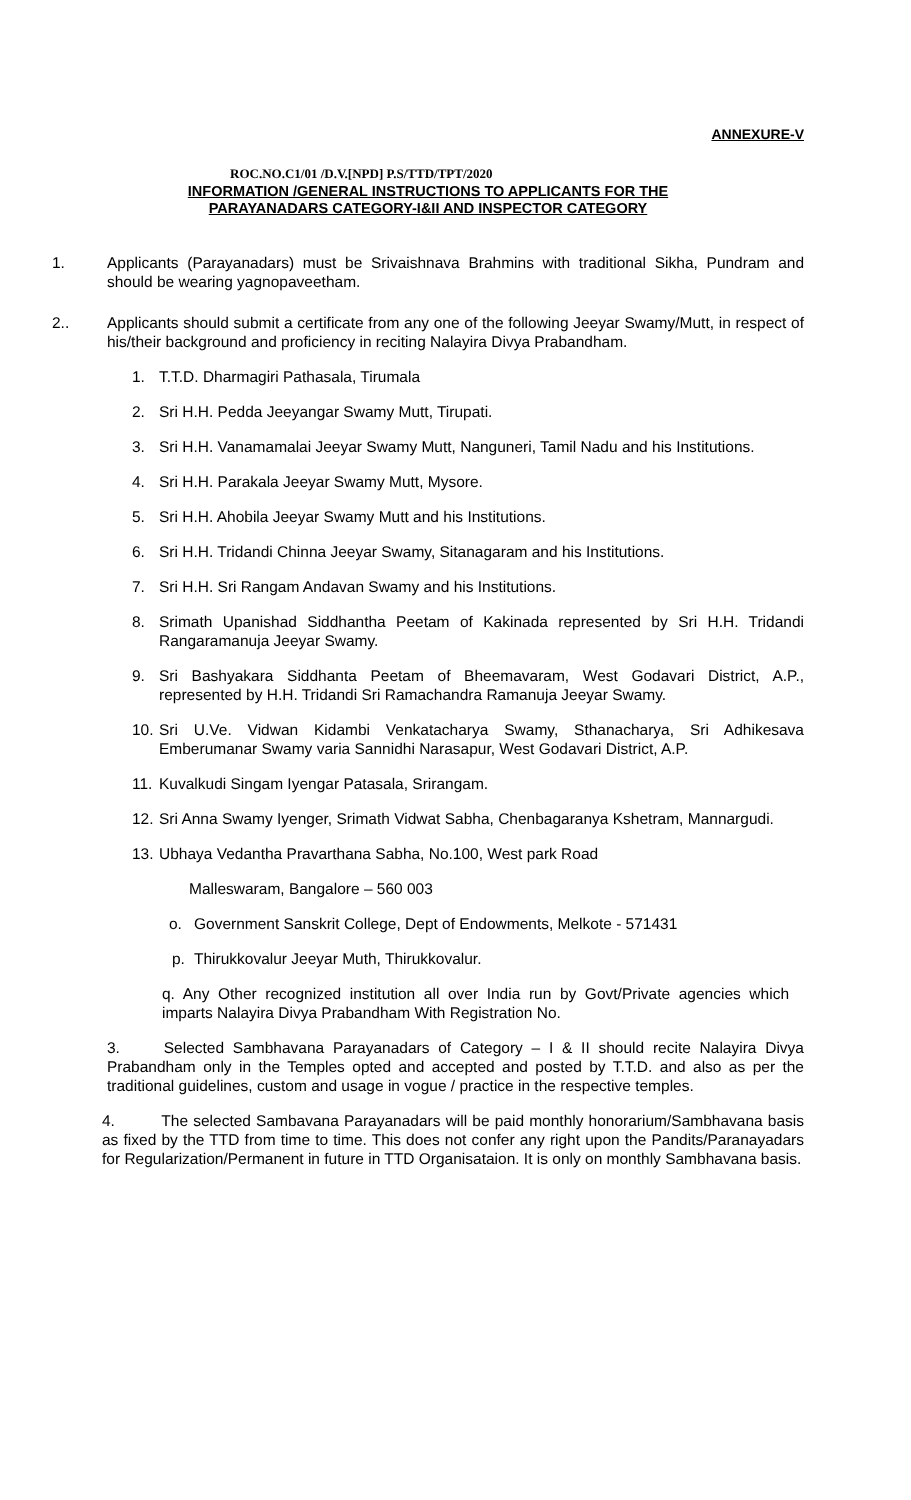ANNEXURE-V
ROC.NO.C1/01 /D.V.[NPD] P.S/TTD/TPT/2020
INFORMATION /GENERAL INSTRUCTIONS TO APPLICANTS FOR THE
PARAYANADARS CATEGORY-I&II AND INSPECTOR CATEGORY
1. Applicants (Parayanadars) must be Srivaishnava Brahmins with traditional Sikha, Pundram and should be wearing yagnopaveetham.
2.. Applicants should submit a certificate from any one of the following Jeeyar Swamy/Mutt, in respect of his/their background and proficiency in reciting Nalayira Divya Prabandham.
1. T.T.D. Dharmagiri Pathasala, Tirumala
2. Sri H.H. Pedda Jeeyangar Swamy Mutt, Tirupati.
3. Sri H.H. Vanamamalai Jeeyar Swamy Mutt, Nanguneri, Tamil Nadu and his Institutions.
4. Sri H.H. Parakala Jeeyar Swamy Mutt, Mysore.
5. Sri H.H. Ahobila Jeeyar Swamy Mutt and his Institutions.
6. Sri H.H. Tridandi Chinna Jeeyar Swamy, Sitanagaram and his Institutions.
7. Sri H.H. Sri Rangam Andavan Swamy and his Institutions.
8. Srimath Upanishad Siddhantha Peetam of Kakinada represented by Sri H.H. Tridandi Rangaramanuja Jeeyar Swamy.
9. Sri Bashyakara Siddhanta Peetam of Bheemavaram, West Godavari District, A.P., represented by H.H. Tridandi Sri Ramachandra Ramanuja Jeeyar Swamy.
10.
Sri U.Ve. Vidwan Kidambi Venkatacharya Swamy, Sthanacharya, Sri Adhikesava Emberumanar Swamy varia Sannidhi Narasapur, West Godavari District, A.P.
11.
Kuvalkudi Singam Iyengar Patasala, Srirangam.
12.
Sri Anna Swamy Iyenger, Srimath Vidwat Sabha, Chenbagaranya Kshetram, Mannargudi.
13.
Ubhaya Vedantha Pravarthana Sabha, No.100, West park Road
Malleswaram, Bangalore – 560 003
o. Government Sanskrit College, Dept of Endowments, Melkote - 571431
p. Thirukkovalur Jeeyar Muth, Thirukkovalur.
q. Any Other recognized institution all over India run by Govt/Private agencies which imparts Nalayira Divya Prabandham With Registration No.
3. Selected Sambhavana Parayanadars of Category – I & II should recite Nalayira Divya Prabandham only in the Temples opted and accepted and posted by T.T.D. and also as per the traditional guidelines, custom and usage in vogue / practice in the respective temples.
4. The selected Sambavana Parayanadars will be paid monthly honorarium/Sambhavana basis as fixed by the TTD from time to time. This does not confer any right upon the Pandits/Paranayadars for Regularization/Permanent in future in TTD Organisataion. It is only on monthly Sambhavana basis.